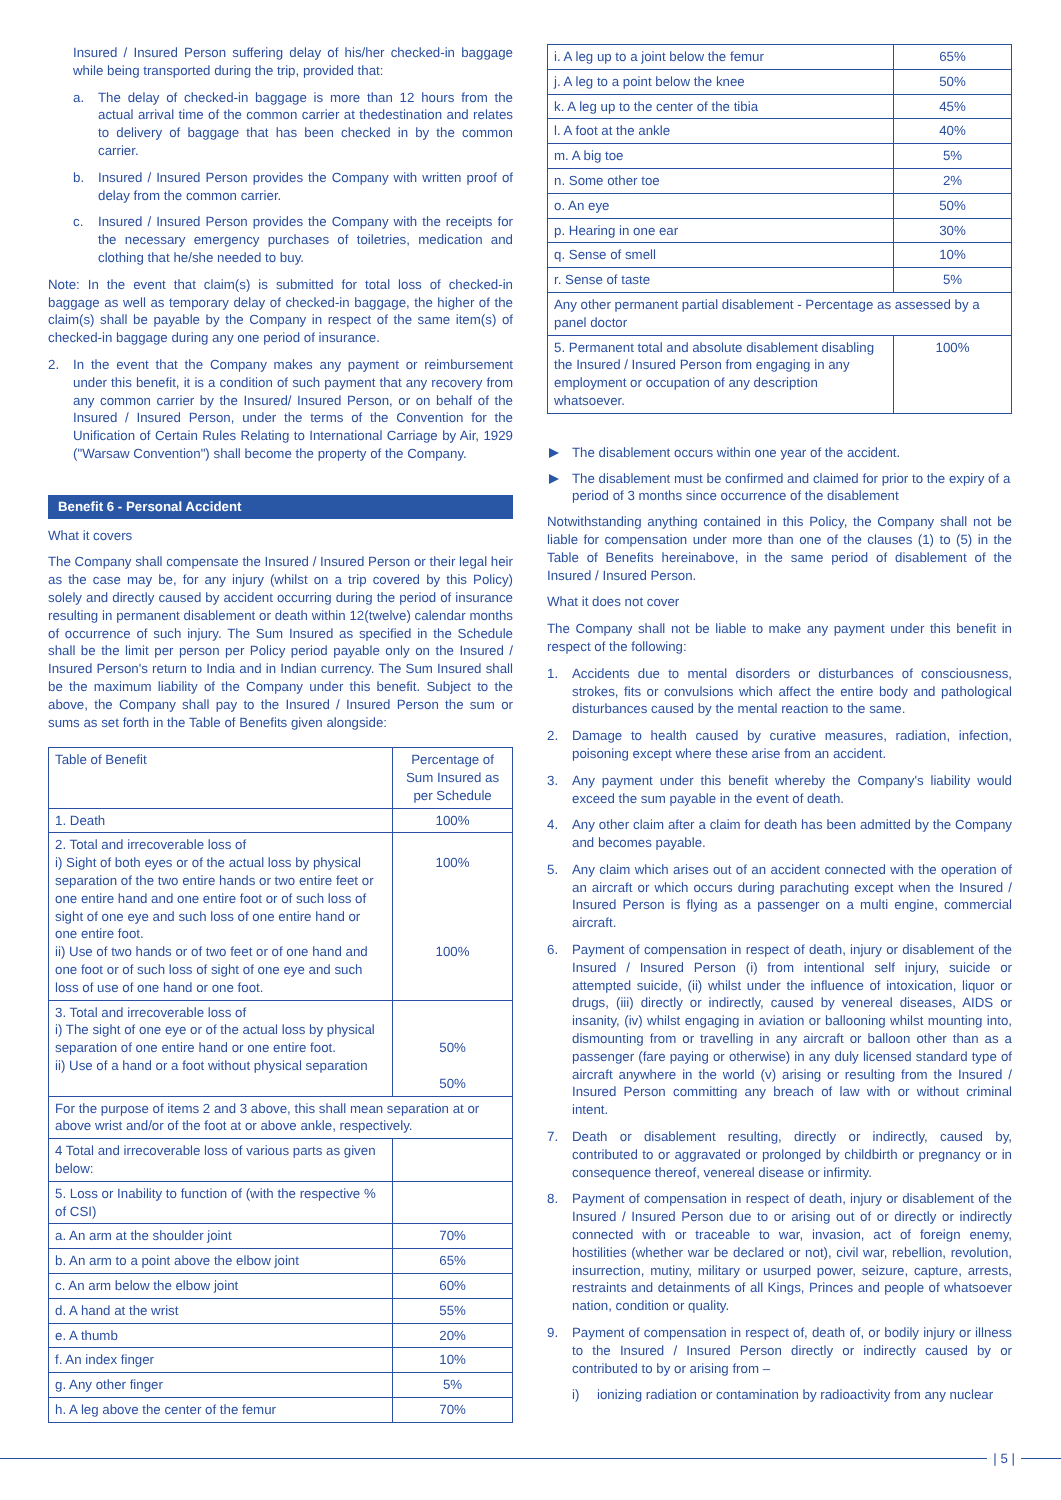Insured / Insured Person suffering delay of his/her checked-in baggage while being transported during the trip, provided that:
a. The delay of checked-in baggage is more than 12 hours from the actual arrival time of the common carrier at thedestination and relates to delivery of baggage that has been checked in by the common carrier.
b. Insured / Insured Person provides the Company with written proof of delay from the common carrier.
c. Insured / Insured Person provides the Company with the receipts for the necessary emergency purchases of toiletries, medication and clothing that he/she needed to buy.
Note: In the event that claim(s) is submitted for total loss of checked-in baggage as well as temporary delay of checked-in baggage, the higher of the claim(s) shall be payable by the Company in respect of the same item(s) of checked-in baggage during any one period of insurance.
2. In the event that the Company makes any payment or reimbursement under this benefit, it is a condition of such payment that any recovery from any common carrier by the Insured/ Insured Person, or on behalf of the Insured / Insured Person, under the terms of the Convention for the Unification of Certain Rules Relating to International Carriage by Air, 1929 ("Warsaw Convention") shall become the property of the Company.
Benefit 6 - Personal Accident
What it covers
The Company shall compensate the Insured / Insured Person or their legal heir as the case may be, for any injury (whilst on a trip covered by this Policy) solely and directly caused by accident occurring during the period of insurance resulting in permanent disablement or death within 12(twelve) calendar months of occurrence of such injury. The Sum Insured as specified in the Schedule shall be the limit per person per Policy period payable only on the Insured / Insured Person's return to India and in Indian currency. The Sum Insured shall be the maximum liability of the Company under this benefit. Subject to the above, the Company shall pay to the Insured / Insured Person the sum or sums as set forth in the Table of Benefits given alongside:
| Table of Benefit | Percentage of Sum Insured as per Schedule |
| --- | --- |
| 1. Death | 100% |
| 2. Total and irrecoverable loss of i) Sight of both eyes or of the actual loss by physical separation of the two entire hands or two entire feet or one entire hand and one entire foot or of such loss of sight of one eye and such loss of one entire hand or one entire foot. ii) Use of two hands or of two feet or of one hand and one foot or of such loss of sight of one eye and such loss of use of one hand or one foot. | 100% 100% |
| 3. Total and irrecoverable loss of i) The sight of one eye or of the actual loss by physical separation of one entire hand or one entire foot. ii) Use of a hand or a foot without physical separation | 50% 50% |
| For the purpose of items 2 and 3 above, this shall mean separation at or above wrist and/or of the foot at or above ankle, respectively. | |
| 4 Total and irrecoverable loss of various parts as given below: | |
| 5. Loss or Inability to function of (with the respective % of CSI) | |
| a. An arm at the shoulder joint | 70% |
| b. An arm to a point above the elbow joint | 65% |
| c. An arm below the elbow joint | 60% |
| d. A hand at the wrist | 55% |
| e. A thumb | 20% |
| f. An index finger | 10% |
| g. Any other finger | 5% |
| h. A leg above the center of the femur | 70% |
| i. A leg up to a joint below the femur | 65% |
| j. A leg to a point below the knee | 50% |
| k. A leg up to the center of the tibia | 45% |
| l. A foot at the ankle | 40% |
| m. A big toe | 5% |
| n. Some other toe | 2% |
| o. An eye | 50% |
| p. Hearing in one ear | 30% |
| q. Sense of smell | 10% |
| r. Sense of taste | 5% |
| Any other permanent partial disablement - Percentage as assessed by a panel doctor | |
| 5. Permanent total and absolute disablement disabling the Insured / Insured Person from engaging in any employment or occupation of any description whatsoever. | 100% |
The disablement occurs within one year of the accident.
The disablement must be confirmed and claimed for prior to the expiry of a period of 3 months since occurrence of the disablement
Notwithstanding anything contained in this Policy, the Company shall not be liable for compensation under more than one of the clauses (1) to (5) in the Table of Benefits hereinabove, in the same period of disablement of the Insured / Insured Person.
What it does not cover
The Company shall not be liable to make any payment under this benefit in respect of the following:
1. Accidents due to mental disorders or disturbances of consciousness, strokes, fits or convulsions which affect the entire body and pathological disturbances caused by the mental reaction to the same.
2. Damage to health caused by curative measures, radiation, infection, poisoning except where these arise from an accident.
3. Any payment under this benefit whereby the Company's liability would exceed the sum payable in the event of death.
4. Any other claim after a claim for death has been admitted by the Company and becomes payable.
5. Any claim which arises out of an accident connected with the operation of an aircraft or which occurs during parachuting except when the Insured / Insured Person is flying as a passenger on a multi engine, commercial aircraft.
6. Payment of compensation in respect of death, injury or disablement of the Insured / Insured Person (i) from intentional self injury, suicide or attempted suicide, (ii) whilst under the influence of intoxication, liquor or drugs, (iii) directly or indirectly, caused by venereal diseases, AIDS or insanity, (iv) whilst engaging in aviation or ballooning whilst mounting into, dismounting from or travelling in any aircraft or balloon other than as a passenger (fare paying or otherwise) in any duly licensed standard type of aircraft anywhere in the world (v) arising or resulting from the Insured / Insured Person committing any breach of law with or without criminal intent.
7. Death or disablement resulting, directly or indirectly, caused by, contributed to or aggravated or prolonged by childbirth or pregnancy or in consequence thereof, venereal disease or infirmity.
8. Payment of compensation in respect of death, injury or disablement of the Insured / Insured Person due to or arising out of or directly or indirectly connected with or traceable to war, invasion, act of foreign enemy, hostilities (whether war be declared or not), civil war, rebellion, revolution, insurrection, mutiny, military or usurped power, seizure, capture, arrests, restraints and detainments of all Kings, Princes and people of whatsoever nation, condition or quality.
9. Payment of compensation in respect of, death of, or bodily injury or illness to the Insured / Insured Person directly or indirectly caused by or contributed to by or arising from –
i) ionizing radiation or contamination by radioactivity from any nuclear
| 5 |